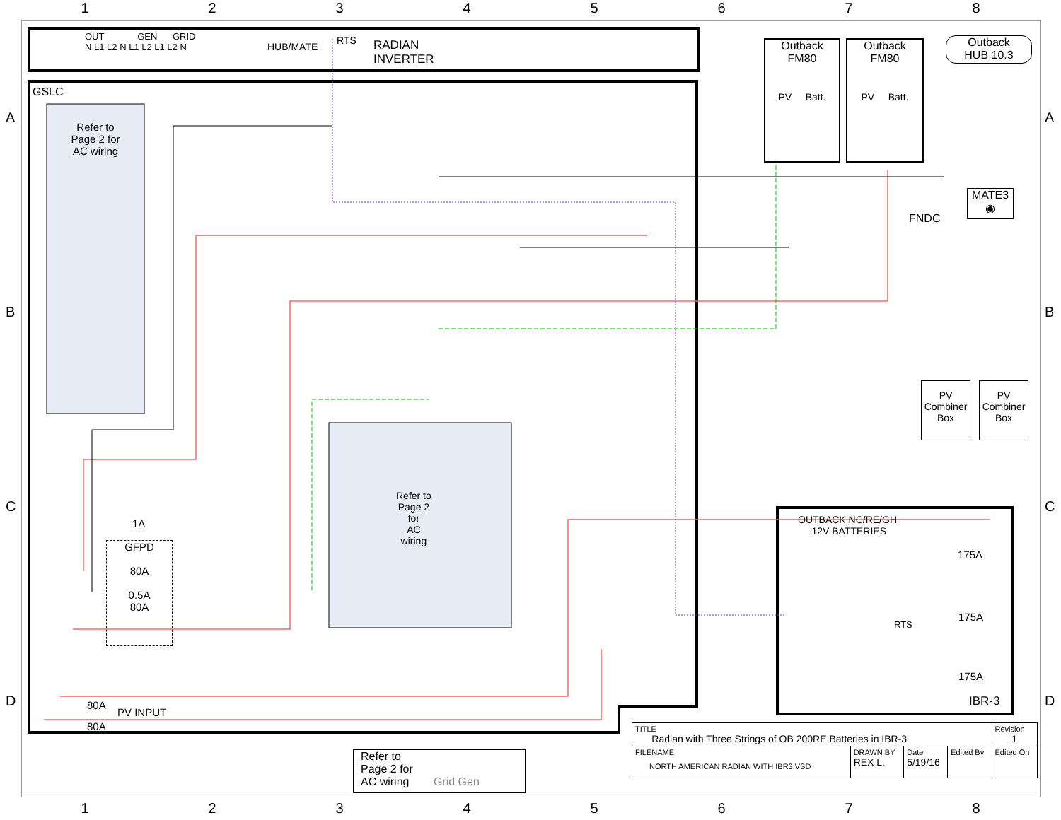1 2 3 4 5 6 7 8
OUT GEN GRID
N L1 L2 N L1 L2 L1 L2 N
HUB/MATE
RTS
RADIAN
INVERTER
GSLC
Refer to
Page 2 for
AC wiring
Refer to
Page 2
for
AC
wiring
Outback
FM80
PV Batt.
Outback
FM80
PV Batt.
Outback
HUB 10.3
MATE3
◉
FNDC
PV
Combiner
Box
PV
Combiner
Box
OUTBACK NC/RE/GH
12V BATTERIES
175A
175A
175A
RTS
IBR-3
1A
GFPD
80A
0.5A
80A
80A
PV INPUT
80A
Refer to
Page 2 for
AC wiring Grid Gen
A
B
C
D
A
B
C
D
| TITLE Radian with Three Strings of OB 200RE Batteries in IBR-3 | | | | Revision 1 |
| FILENAME NORTH AMERICAN RADIAN WITH IBR3.VSD | DRAWN BY REX L. | Date 5/19/16 | Edited By | Edited On |
1 2 3 4 5 6 7 8